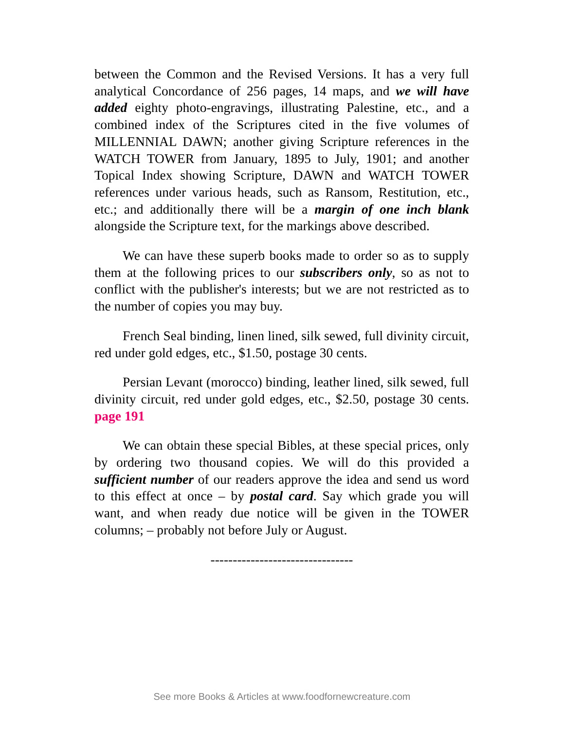between the Common and the Revised Versions. It has a very full analytical Concordance of 256 pages, 14 maps, and we will have added eighty photo-engravings, illustrating Palestine, etc., and a combined index of the Scriptures cited in the five volumes of MILLENNIAL DAWN; another giving Scripture references in the WATCH TOWER from January, 1895 to July, 1901; and another Topical Index showing Scripture, DAWN and WATCH TOWER references under various heads, such as Ransom, Restitution, etc., etc.; and additionally there will be a margin of one inch blank alongside the Scripture text, for the markings above described.
We can have these superb books made to order so as to supply them at the following prices to our subscribers only, so as not to conflict with the publisher's interests; but we are not restricted as to the number of copies you may buy.
French Seal binding, linen lined, silk sewed, full divinity circuit, red under gold edges, etc., $1.50, postage 30 cents.
Persian Levant (morocco) binding, leather lined, silk sewed, full divinity circuit, red under gold edges, etc., $2.50, postage 30 cents. page 191
We can obtain these special Bibles, at these special prices, only by ordering two thousand copies. We will do this provided a sufficient number of our readers approve the idea and send us word to this effect at once – by postal card. Say which grade you will want, and when ready due notice will be given in the TOWER columns; – probably not before July or August.
--------------------------------
See more Books & Articles at www.foodfornewcreature.com